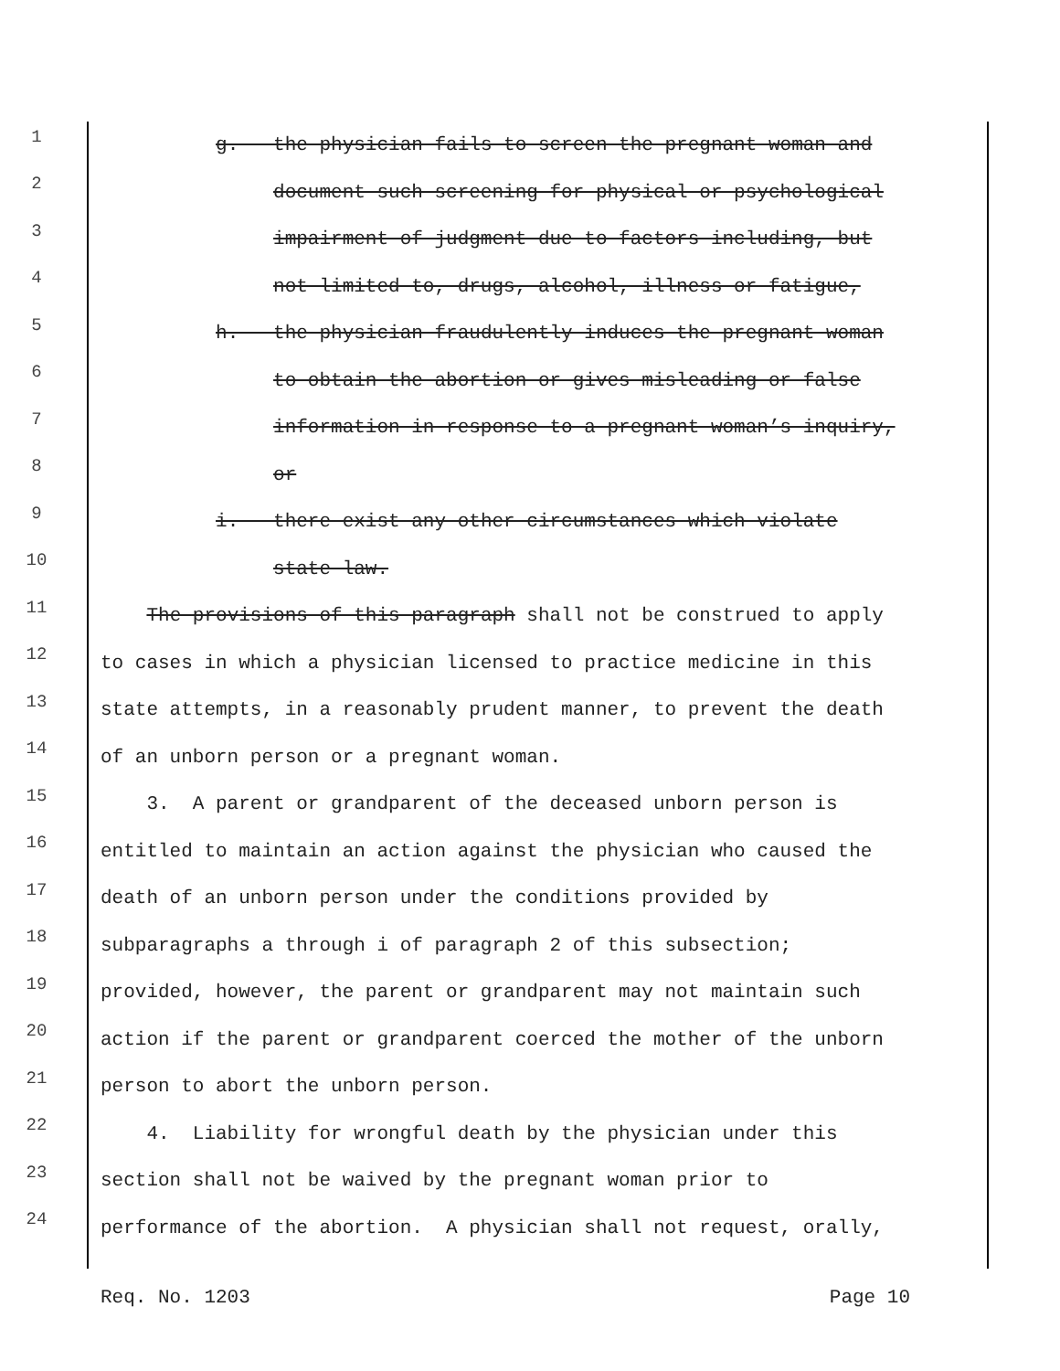1 g. the physician fails to screen the pregnant woman and
2 document such screening for physical or psychological
3 impairment of judgment due to factors including, but
4 not limited to, drugs, alcohol, illness or fatigue,
5 h. the physician fraudulently induces the pregnant woman
6 to obtain the abortion or gives misleading or false
7 information in response to a pregnant woman’s inquiry,
8 or
9 i. there exist any other circumstances which violate
10 state law.
11 The provisions of this paragraph shall not be construed to apply
12 to cases in which a physician licensed to practice medicine in this
13 state attempts, in a reasonably prudent manner, to prevent the death
14 of an unborn person or a pregnant woman.
15 3. A parent or grandparent of the deceased unborn person is
16 entitled to maintain an action against the physician who caused the
17 death of an unborn person under the conditions provided by
18 subparagraphs a through i of paragraph 2 of this subsection;
19 provided, however, the parent or grandparent may not maintain such
20 action if the parent or grandparent coerced the mother of the unborn
21 person to abort the unborn person.
22 4. Liability for wrongful death by the physician under this
23 section shall not be waived by the pregnant woman prior to
24 performance of the abortion. A physician shall not request, orally,
Req. No. 1203 Page 10